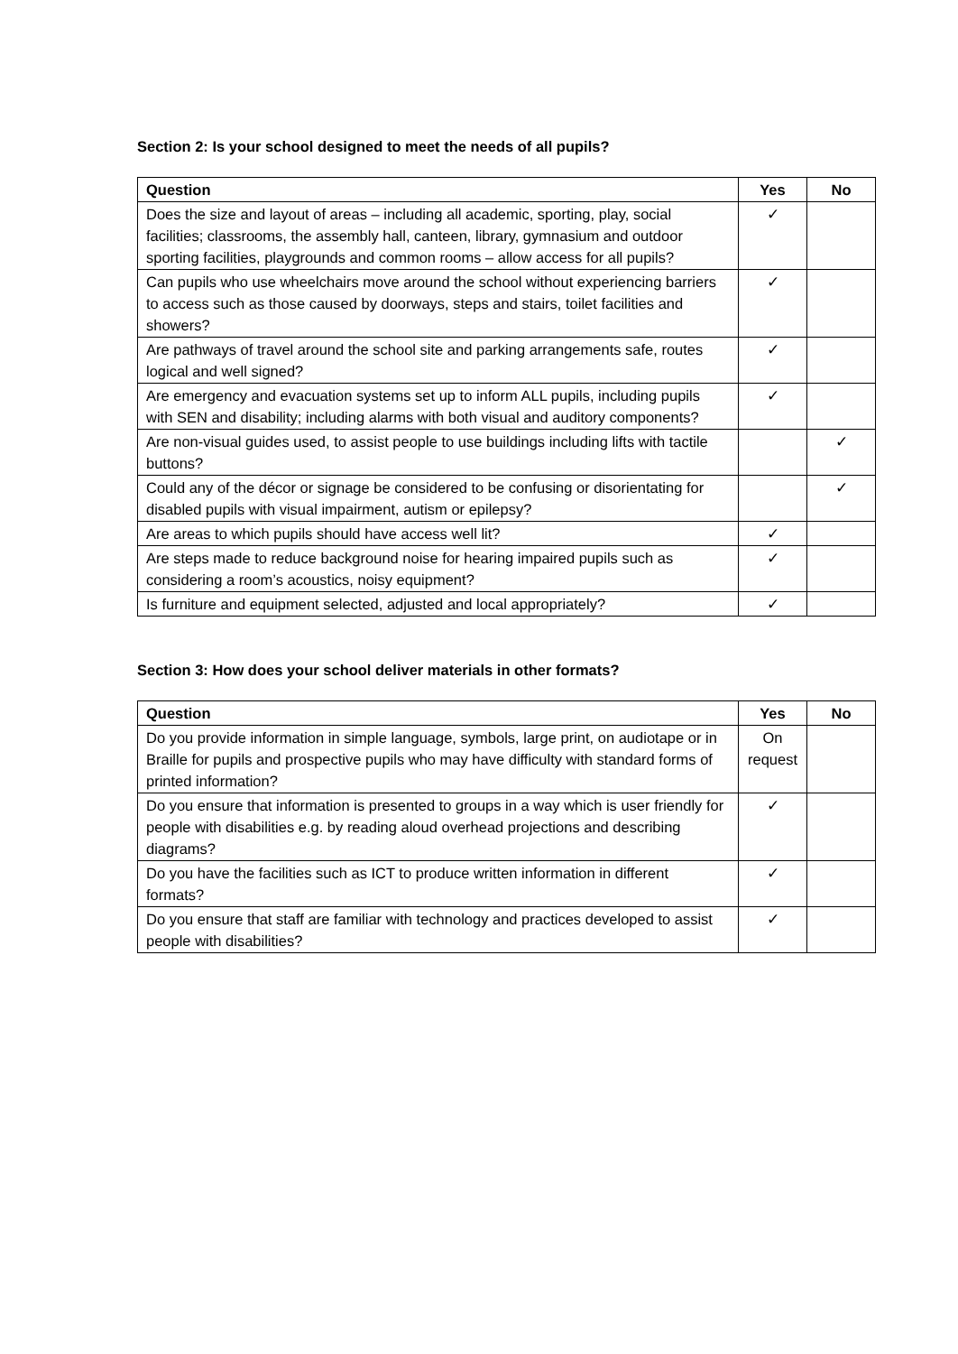Section 2: Is your school designed to meet the needs of all pupils?
| Question | Yes | No |
| --- | --- | --- |
| Does the size and layout of areas – including all academic, sporting, play, social facilities; classrooms, the assembly hall, canteen, library, gymnasium and outdoor sporting facilities, playgrounds and common rooms – allow access for all pupils? | ✓ | |
| Can pupils who use wheelchairs move around the school without experiencing barriers to access such as those caused by doorways, steps and stairs, toilet facilities and showers? | ✓ | |
| Are pathways of travel around the school site and parking arrangements safe, routes logical and well signed? | ✓ | |
| Are emergency and evacuation systems set up to inform ALL pupils, including pupils with SEN and disability; including alarms with both visual and auditory components? | ✓ | |
| Are non-visual guides used, to assist people to use buildings including lifts with tactile buttons? | | ✓ |
| Could any of the décor or signage be considered to be confusing or disorientating for disabled pupils with visual impairment, autism or epilepsy? | | ✓ |
| Are areas to which pupils should have access well lit? | ✓ | |
| Are steps made to reduce background noise for hearing impaired pupils such as considering a room’s acoustics, noisy equipment? | ✓ | |
| Is furniture and equipment selected, adjusted and local appropriately? | ✓ | |
Section 3: How does your school deliver materials in other formats?
| Question | Yes | No |
| --- | --- | --- |
| Do you provide information in simple language, symbols, large print, on audiotape or in Braille for pupils and prospective pupils who may have difficulty with standard forms of printed information? | On request | |
| Do you ensure that information is presented to groups in a way which is user friendly for people with disabilities e.g. by reading aloud overhead projections and describing diagrams? | ✓ | |
| Do you have the facilities such as ICT to produce written information in different formats? | ✓ | |
| Do you ensure that staff are familiar with technology and practices developed to assist people with disabilities? | ✓ | |